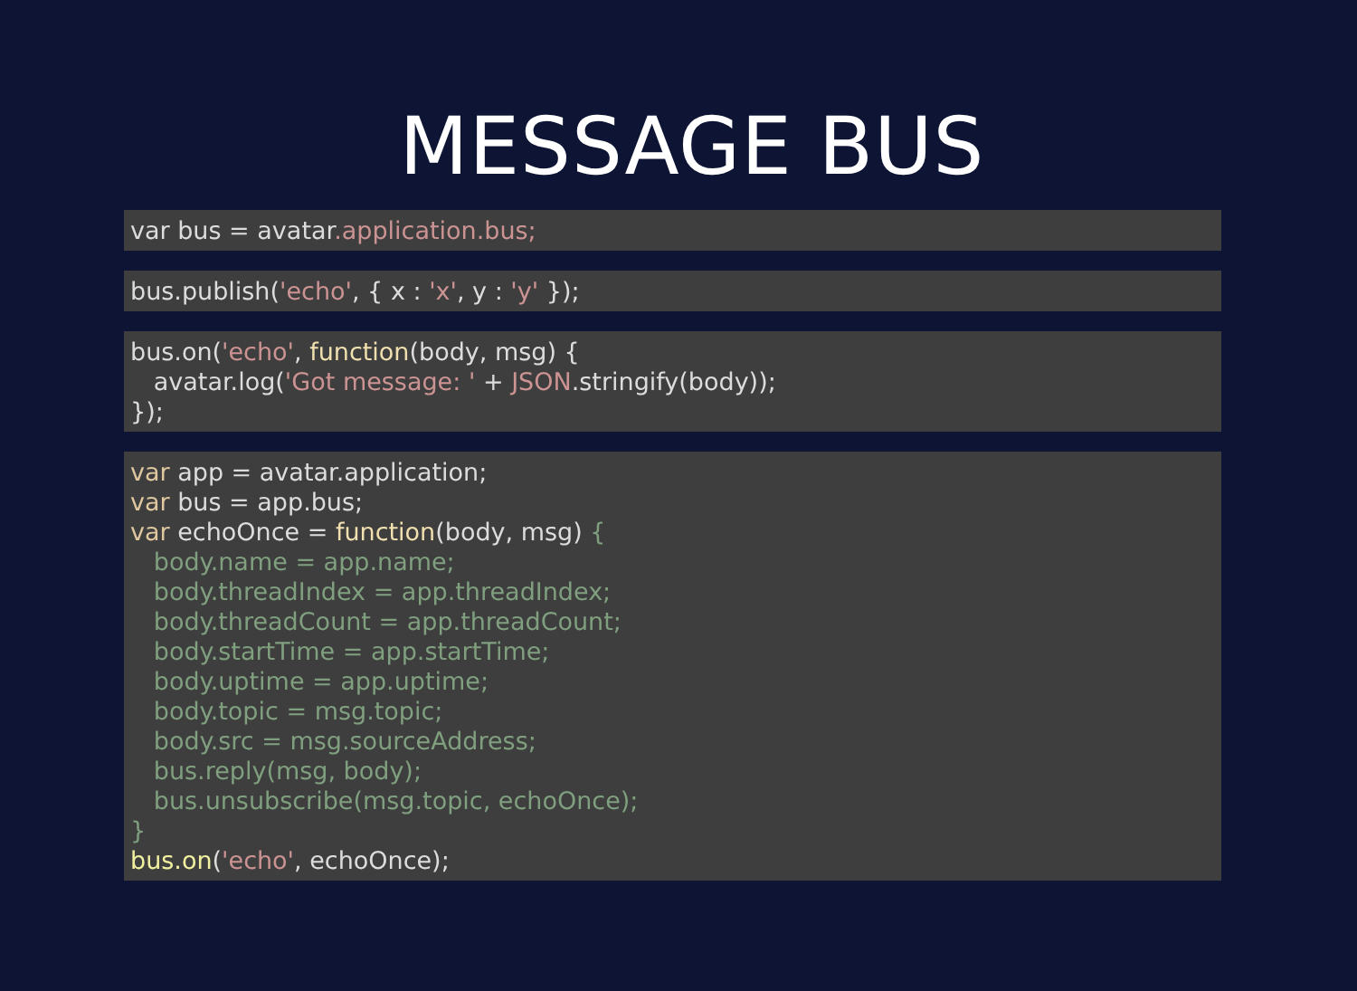MESSAGE BUS
var bus = avatar.application.bus;
bus.publish('echo', { x : 'x', y : 'y' });
bus.on('echo', function(body, msg) {
   avatar.log('Got message: ' + JSON.stringify(body));
});
var app = avatar.application;
var bus = app.bus;
var echoOnce = function(body, msg) {
   body.name = app.name;
   body.threadIndex = app.threadIndex;
   body.threadCount = app.threadCount;
   body.startTime = app.startTime;
   body.uptime = app.uptime;
   body.topic = msg.topic;
   body.src = msg.sourceAddress;
   bus.reply(msg, body);
   bus.unsubscribe(msg.topic, echoOnce);
}
bus.on('echo', echoOnce);